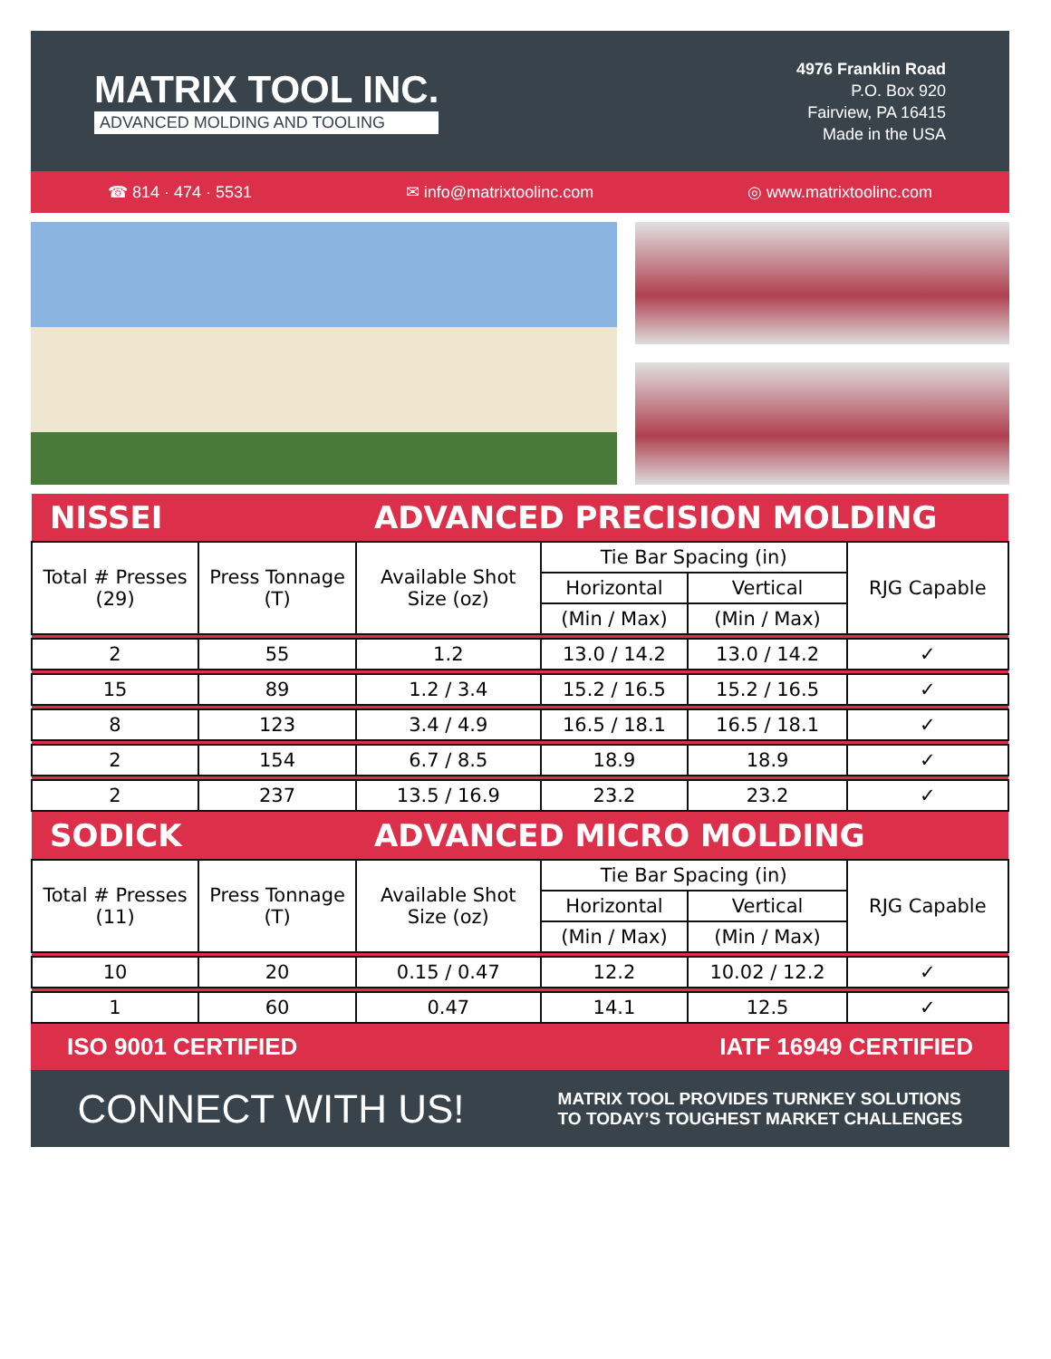MATRIX TOOL INC.
ADVANCED MOLDING AND TOOLING
4976 Franklin Road
P.O. Box 920
Fairview, PA 16415
Made in the USA
☎ 814 · 474 · 5531 ✉ info@matrixtoolinc.com ◎ www.matrixtoolinc.com
| NISSEI | | ADVANCED PRECISION MOLDING | | | |
| Total # Presses (29) | Press Tonnage (T) | Available Shot Size (oz) | Tie Bar Spacing (in) | | RJG Capable |
| | | | Horizontal | Vertical | |
| | | | (Min / Max) | (Min / Max) | |
| 2 | 55 | 1.2 | 13.0 / 14.2 | 13.0 / 14.2 | ✓ |
| 15 | 89 | 1.2 / 3.4 | 15.2 / 16.5 | 15.2 / 16.5 | ✓ |
| 8 | 123 | 3.4 / 4.9 | 16.5 / 18.1 | 16.5 / 18.1 | ✓ |
| 2 | 154 | 6.7 / 8.5 | 18.9 | 18.9 | ✓ |
| 2 | 237 | 13.5 / 16.9 | 23.2 | 23.2 | ✓ |
| SODICK | | ADVANCED MICRO MOLDING | | | |
| Total # Presses (11) | Press Tonnage (T) | Available Shot Size (oz) | Tie Bar Spacing (in) | | RJG Capable |
| | | | Horizontal | Vertical | |
| | | | (Min / Max) | (Min / Max) | |
| 10 | 20 | 0.15 / 0.47 | 12.2 | 10.02 / 12.2 | ✓ |
| 1 | 60 | 0.47 | 14.1 | 12.5 | ✓ |
ISO 9001 CERTIFIED IATF 16949 CERTIFIED
CONNECT WITH US! MATRIX TOOL PROVIDES TURNKEY SOLUTIONS
TO TODAY’S TOUGHEST MARKET CHALLENGES